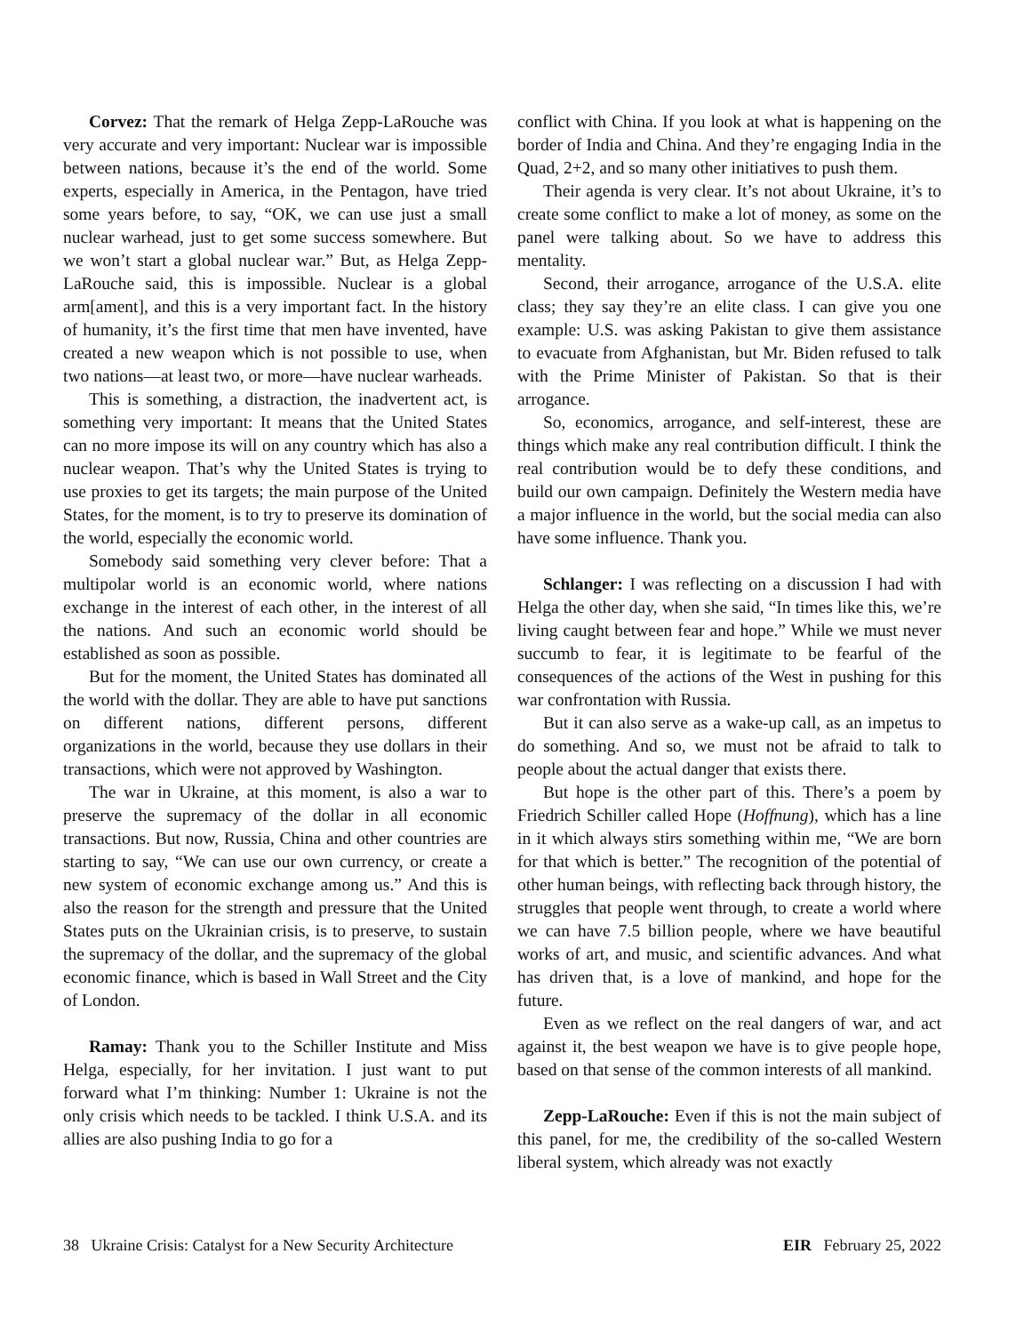Corvez: That the remark of Helga Zepp-LaRouche was very accurate and very important: Nuclear war is impossible between nations, because it’s the end of the world. Some experts, especially in America, in the Pentagon, have tried some years before, to say, “OK, we can use just a small nuclear warhead, just to get some success somewhere. But we won’t start a global nuclear war.” But, as Helga Zepp-LaRouche said, this is impossible. Nuclear is a global arm[ament], and this is a very important fact. In the history of humanity, it’s the first time that men have invented, have created a new weapon which is not possible to use, when two nations—at least two, or more—have nuclear warheads.
This is something, a distraction, the inadvertent act, is something very important: It means that the United States can no more impose its will on any country which has also a nuclear weapon. That’s why the United States is trying to use proxies to get its targets; the main purpose of the United States, for the moment, is to try to preserve its domination of the world, especially the economic world.
Somebody said something very clever before: That a multipolar world is an economic world, where nations exchange in the interest of each other, in the interest of all the nations. And such an economic world should be established as soon as possible.
But for the moment, the United States has dominated all the world with the dollar. They are able to have put sanctions on different nations, different persons, different organizations in the world, because they use dollars in their transactions, which were not approved by Washington.
The war in Ukraine, at this moment, is also a war to preserve the supremacy of the dollar in all economic transactions. But now, Russia, China and other countries are starting to say, “We can use our own currency, or create a new system of economic exchange among us.” And this is also the reason for the strength and pressure that the United States puts on the Ukrainian crisis, is to preserve, to sustain the supremacy of the dollar, and the supremacy of the global economic finance, which is based in Wall Street and the City of London.
Ramay: Thank you to the Schiller Institute and Miss Helga, especially, for her invitation. I just want to put forward what I’m thinking: Number 1: Ukraine is not the only crisis which needs to be tackled. I think U.S.A. and its allies are also pushing India to go for a
conflict with China. If you look at what is happening on the border of India and China. And they’re engaging India in the Quad, 2+2, and so many other initiatives to push them.
Their agenda is very clear. It’s not about Ukraine, it’s to create some conflict to make a lot of money, as some on the panel were talking about. So we have to address this mentality.
Second, their arrogance, arrogance of the U.S.A. elite class; they say they’re an elite class. I can give you one example: U.S. was asking Pakistan to give them assistance to evacuate from Afghanistan, but Mr. Biden refused to talk with the Prime Minister of Pakistan. So that is their arrogance.
So, economics, arrogance, and self-interest, these are things which make any real contribution difficult. I think the real contribution would be to defy these conditions, and build our own campaign. Definitely the Western media have a major influence in the world, but the social media can also have some influence. Thank you.
Schlanger: I was reflecting on a discussion I had with Helga the other day, when she said, “In times like this, we’re living caught between fear and hope.” While we must never succumb to fear, it is legitimate to be fearful of the consequences of the actions of the West in pushing for this war confrontation with Russia.
But it can also serve as a wake-up call, as an impetus to do something. And so, we must not be afraid to talk to people about the actual danger that exists there.
But hope is the other part of this. There’s a poem by Friedrich Schiller called Hope (Hoffnung), which has a line in it which always stirs something within me, “We are born for that which is better.” The recognition of the potential of other human beings, with reflecting back through history, the struggles that people went through, to create a world where we can have 7.5 billion people, where we have beautiful works of art, and music, and scientific advances. And what has driven that, is a love of mankind, and hope for the future.
Even as we reflect on the real dangers of war, and act against it, the best weapon we have is to give people hope, based on that sense of the common interests of all mankind.
Zepp-LaRouche: Even if this is not the main subject of this panel, for me, the credibility of the so-called Western liberal system, which already was not exactly
38 Ukraine Crisis: Catalyst for a New Security Architecture EIR February 25, 2022